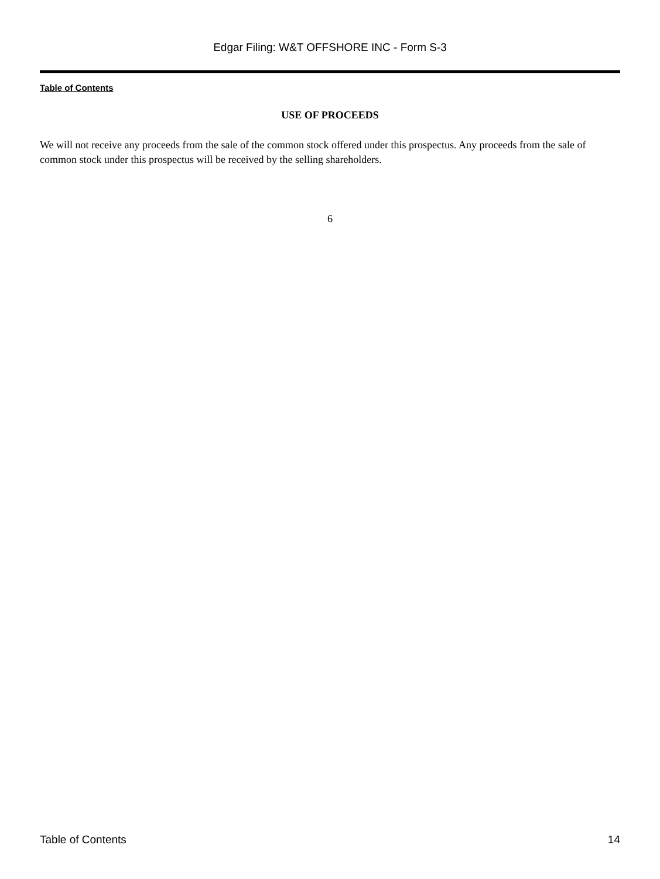Edgar Filing: W&T OFFSHORE INC - Form S-3
Table of Contents
USE OF PROCEEDS
We will not receive any proceeds from the sale of the common stock offered under this prospectus. Any proceeds from the sale of common stock under this prospectus will be received by the selling shareholders.
6
Table of Contents 14